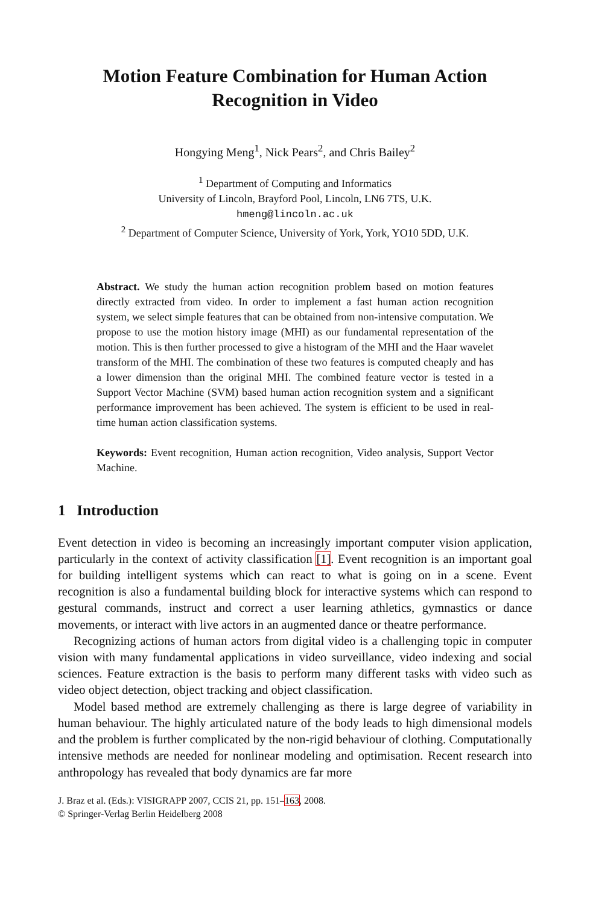Motion Feature Combination for Human Action Recognition in Video
Hongying Meng<sup>1</sup>, Nick Pears<sup>2</sup>, and Chris Bailey<sup>2</sup>
<sup>1</sup> Department of Computing and Informatics
University of Lincoln, Brayford Pool, Lincoln, LN6 7TS, U.K.
hmeng@lincoln.ac.uk
<sup>2</sup> Department of Computer Science, University of York, York, YO10 5DD, U.K.
Abstract. We study the human action recognition problem based on motion features directly extracted from video. In order to implement a fast human action recognition system, we select simple features that can be obtained from non-intensive computation. We propose to use the motion history image (MHI) as our fundamental representation of the motion. This is then further processed to give a histogram of the MHI and the Haar wavelet transform of the MHI. The combination of these two features is computed cheaply and has a lower dimension than the original MHI. The combined feature vector is tested in a Support Vector Machine (SVM) based human action recognition system and a significant performance improvement has been achieved. The system is efficient to be used in real-time human action classification systems.
Keywords: Event recognition, Human action recognition, Video analysis, Support Vector Machine.
1 Introduction
Event detection in video is becoming an increasingly important computer vision application, particularly in the context of activity classification [1]. Event recognition is an important goal for building intelligent systems which can react to what is going on in a scene. Event recognition is also a fundamental building block for interactive systems which can respond to gestural commands, instruct and correct a user learning athletics, gymnastics or dance movements, or interact with live actors in an augmented dance or theatre performance.
Recognizing actions of human actors from digital video is a challenging topic in computer vision with many fundamental applications in video surveillance, video indexing and social sciences. Feature extraction is the basis to perform many different tasks with video such as video object detection, object tracking and object classification.
Model based method are extremely challenging as there is large degree of variability in human behaviour. The highly articulated nature of the body leads to high dimensional models and the problem is further complicated by the non-rigid behaviour of clothing. Computationally intensive methods are needed for nonlinear modeling and optimisation. Recent research into anthropology has revealed that body dynamics are far more
J. Braz et al. (Eds.): VISIGRAPP 2007, CCIS 21, pp. 151–163, 2008.
© Springer-Verlag Berlin Heidelberg 2008